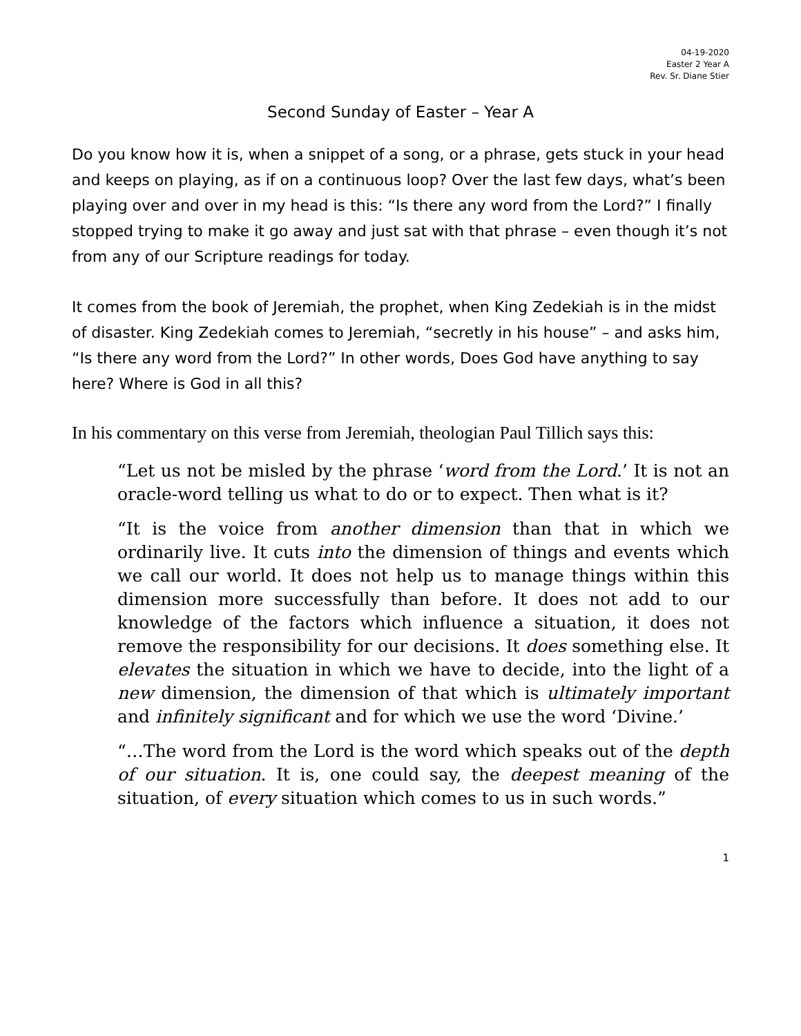04-19-2020
Easter 2 Year A
Rev. Sr. Diane Stier
Second Sunday of Easter – Year A
Do you know how it is, when a snippet of a song, or a phrase, gets stuck in your head and keeps on playing, as if on a continuous loop? Over the last few days, what’s been playing over and over in my head is this: “Is there any word from the Lord?” I finally stopped trying to make it go away and just sat with that phrase – even though it’s not from any of our Scripture readings for today.
It comes from the book of Jeremiah, the prophet, when King Zedekiah is in the midst of disaster. King Zedekiah comes to Jeremiah, “secretly in his house” – and asks him, “Is there any word from the Lord?” In other words, Does God have anything to say here? Where is God in all this?
In his commentary on this verse from Jeremiah, theologian Paul Tillich says this:
“Let us not be misled by the phrase ‘word from the Lord.’ It is not an oracle-word telling us what to do or to expect. Then what is it?
“It is the voice from another dimension than that in which we ordinarily live. It cuts into the dimension of things and events which we call our world. It does not help us to manage things within this dimension more successfully than before. It does not add to our knowledge of the factors which influence a situation, it does not remove the responsibility for our decisions. It does something else. It elevates the situation in which we have to decide, into the light of a new dimension, the dimension of that which is ultimately important and infinitely significant and for which we use the word ‘Divine.’
“…The word from the Lord is the word which speaks out of the depth of our situation. It is, one could say, the deepest meaning of the situation, of every situation which comes to us in such words.”
1